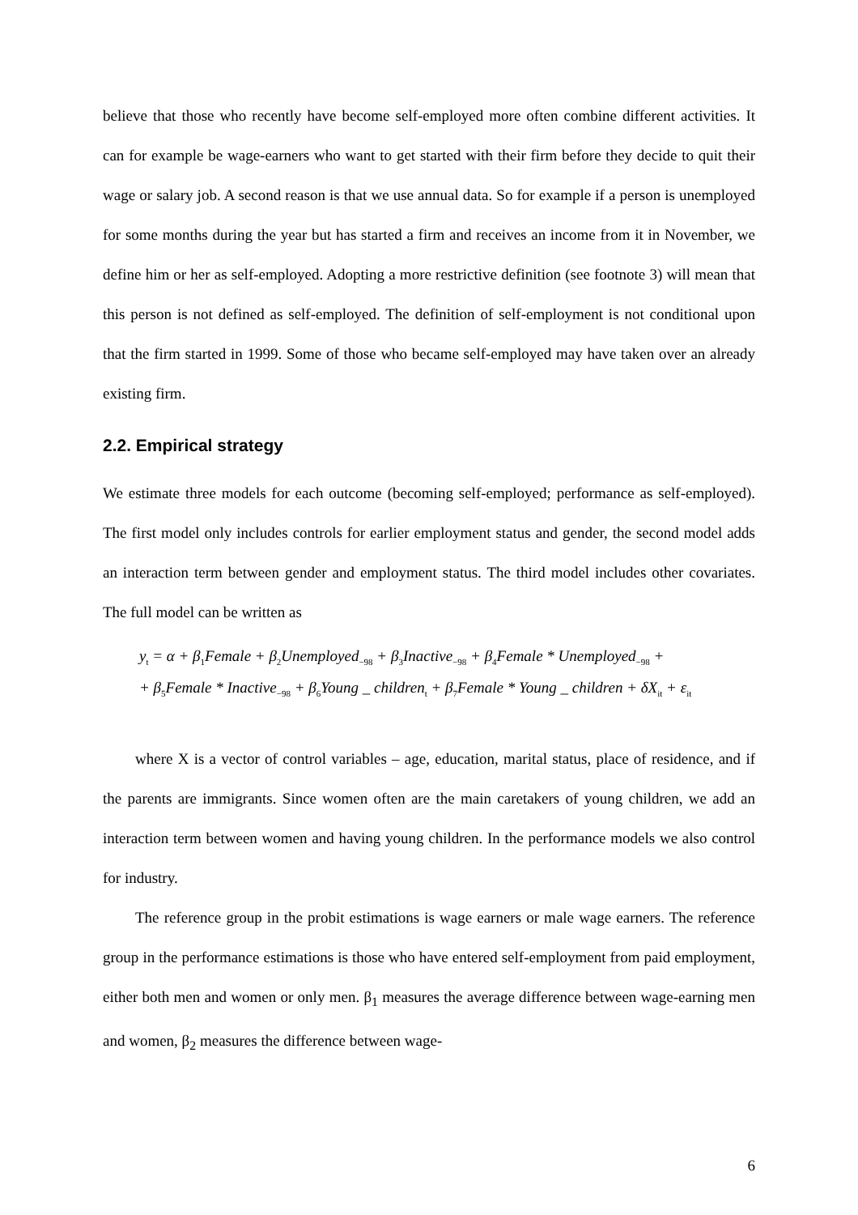believe that those who recently have become self-employed more often combine different activities. It can for example be wage-earners who want to get started with their firm before they decide to quit their wage or salary job. A second reason is that we use annual data. So for example if a person is unemployed for some months during the year but has started a firm and receives an income from it in November, we define him or her as self-employed. Adopting a more restrictive definition (see footnote 3) will mean that this person is not defined as self-employed. The definition of self-employment is not conditional upon that the firm started in 1999. Some of those who became self-employed may have taken over an already existing firm.
2.2. Empirical strategy
We estimate three models for each outcome (becoming self-employed; performance as self-employed). The first model only includes controls for earlier employment status and gender, the second model adds an interaction term between gender and employment status. The third model includes other covariates. The full model can be written as
y<sub>t</sub> = α + β<sub>1</sub>Female + β<sub>2</sub>Unemployed<sub>−98</sub> + β<sub>3</sub>Inactive<sub>−98</sub> + β<sub>4</sub>Female * Unemployed<sub>−98</sub> +
+ β<sub>5</sub>Female * Inactive<sub>−98</sub> + β<sub>6</sub>Young _ children<sub>t</sub> + β<sub>7</sub>Female * Young _ children + δX<sub>it</sub> + ε<sub>it</sub>
where X is a vector of control variables – age, education, marital status, place of residence, and if the parents are immigrants. Since women often are the main caretakers of young children, we add an interaction term between women and having young children. In the performance models we also control for industry.
The reference group in the probit estimations is wage earners or male wage earners. The reference group in the performance estimations is those who have entered self-employment from paid employment, either both men and women or only men. β<sub>1</sub> measures the average difference between wage-earning men and women, β<sub>2</sub> measures the difference between wage-
6